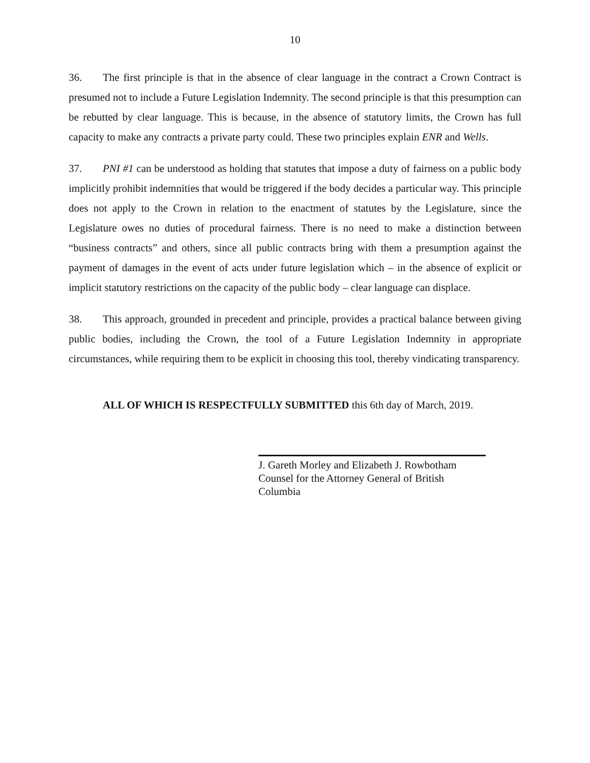10
36. The first principle is that in the absence of clear language in the contract a Crown Contract is presumed not to include a Future Legislation Indemnity. The second principle is that this presumption can be rebutted by clear language. This is because, in the absence of statutory limits, the Crown has full capacity to make any contracts a private party could. These two principles explain ENR and Wells.
37. PNI #1 can be understood as holding that statutes that impose a duty of fairness on a public body implicitly prohibit indemnities that would be triggered if the body decides a particular way. This principle does not apply to the Crown in relation to the enactment of statutes by the Legislature, since the Legislature owes no duties of procedural fairness. There is no need to make a distinction between “business contracts” and others, since all public contracts bring with them a presumption against the payment of damages in the event of acts under future legislation which – in the absence of explicit or implicit statutory restrictions on the capacity of the public body – clear language can displace.
38. This approach, grounded in precedent and principle, provides a practical balance between giving public bodies, including the Crown, the tool of a Future Legislation Indemnity in appropriate circumstances, while requiring them to be explicit in choosing this tool, thereby vindicating transparency.
ALL OF WHICH IS RESPECTFULLY SUBMITTED this 6th day of March, 2019.
J. Gareth Morley and Elizabeth J. Rowbotham
Counsel for the Attorney General of British
Columbia